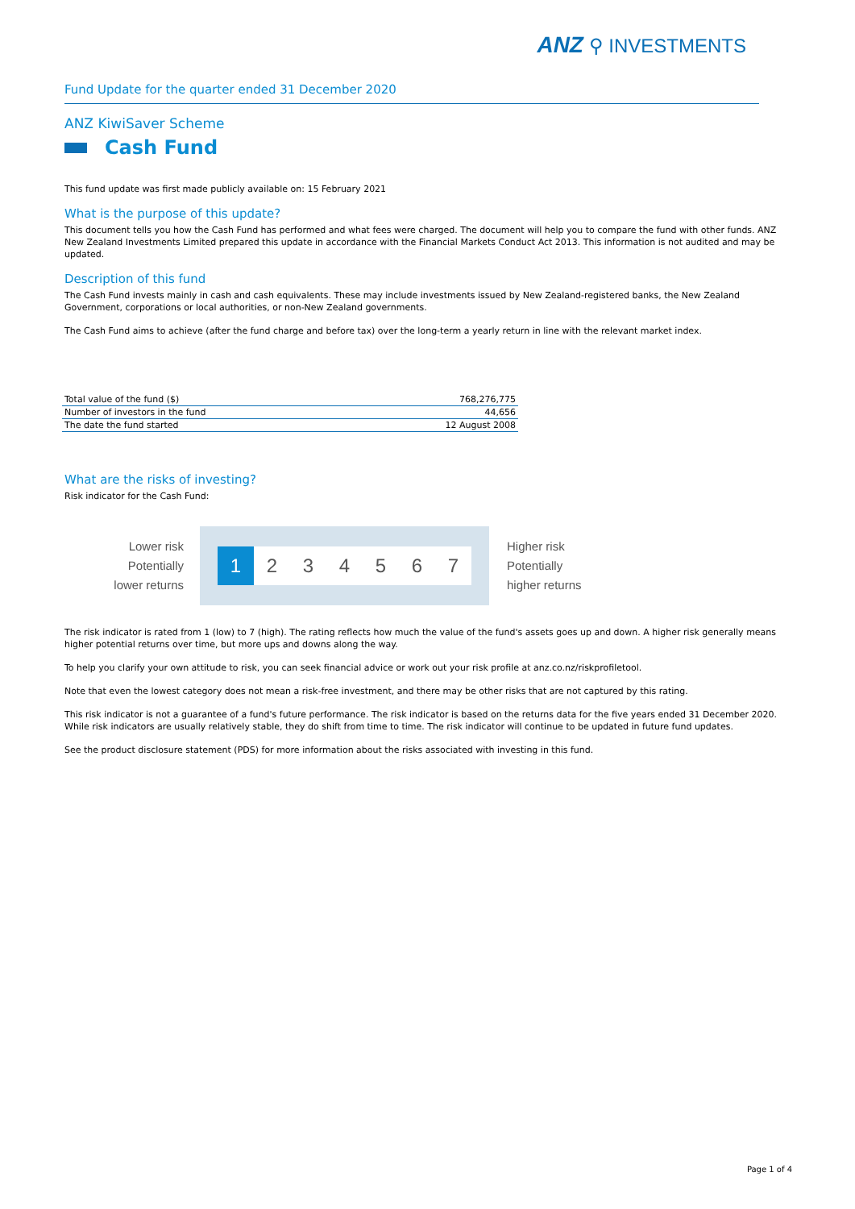ANZ ⚲ INVESTMENTS
Fund Update for the quarter ended 31 December 2020
ANZ KiwiSaver Scheme
Cash Fund
This fund update was first made publicly available on: 15 February 2021
What is the purpose of this update?
This document tells you how the Cash Fund has performed and what fees were charged. The document will help you to compare the fund with other funds. ANZ New Zealand Investments Limited prepared this update in accordance with the Financial Markets Conduct Act 2013. This information is not audited and may be updated.
Description of this fund
The Cash Fund invests mainly in cash and cash equivalents. These may include investments issued by New Zealand-registered banks, the New Zealand Government, corporations or local authorities, or non-New Zealand governments.
The Cash Fund aims to achieve (after the fund charge and before tax) over the long-term a yearly return in line with the relevant market index.
| Total value of the fund ($) | 768,276,775 |
| Number of investors in the fund | 44,656 |
| The date the fund started | 12 August 2008 |
What are the risks of investing?
Risk indicator for the Cash Fund:
Lower risk
Potentially
lower returns
1 2 3 4 5 6 7
Higher risk
Potentially
higher returns
The risk indicator is rated from 1 (low) to 7 (high). The rating reflects how much the value of the fund's assets goes up and down. A higher risk generally means higher potential returns over time, but more ups and downs along the way.
To help you clarify your own attitude to risk, you can seek financial advice or work out your risk profile at anz.co.nz/riskprofiletool.
Note that even the lowest category does not mean a risk-free investment, and there may be other risks that are not captured by this rating.
This risk indicator is not a guarantee of a fund's future performance. The risk indicator is based on the returns data for the five years ended 31 December 2020. While risk indicators are usually relatively stable, they do shift from time to time. The risk indicator will continue to be updated in future fund updates.
See the product disclosure statement (PDS) for more information about the risks associated with investing in this fund.
Page 1 of 4